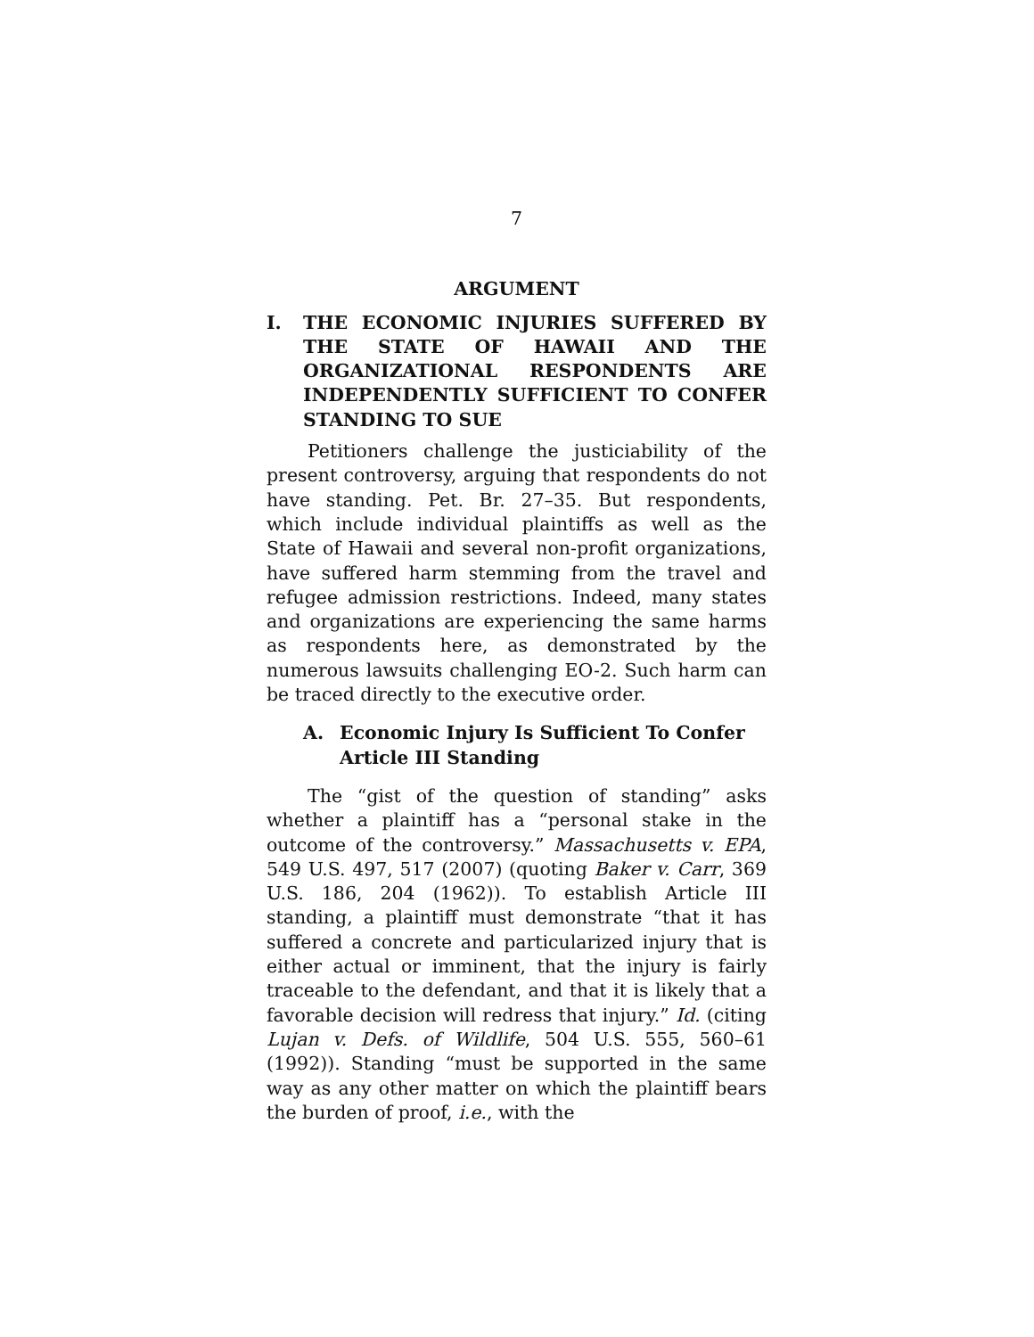7
ARGUMENT
I. THE ECONOMIC INJURIES SUFFERED BY THE STATE OF HAWAII AND THE ORGANIZATIONAL RESPONDENTS ARE INDEPENDENTLY SUFFICIENT TO CONFER STANDING TO SUE
Petitioners challenge the justiciability of the present controversy, arguing that respondents do not have standing. Pet. Br. 27–35. But respondents, which include individual plaintiffs as well as the State of Hawaii and several non-profit organizations, have suffered harm stemming from the travel and refugee admission restrictions. Indeed, many states and organizations are experiencing the same harms as respondents here, as demonstrated by the numerous lawsuits challenging EO-2. Such harm can be traced directly to the executive order.
A. Economic Injury Is Sufficient To Confer Article III Standing
The “gist of the question of standing” asks whether a plaintiff has a “personal stake in the outcome of the controversy.” Massachusetts v. EPA, 549 U.S. 497, 517 (2007) (quoting Baker v. Carr, 369 U.S. 186, 204 (1962)). To establish Article III standing, a plaintiff must demonstrate “that it has suffered a concrete and particularized injury that is either actual or imminent, that the injury is fairly traceable to the defendant, and that it is likely that a favorable decision will redress that injury.” Id. (citing Lujan v. Defs. of Wildlife, 504 U.S. 555, 560–61 (1992)). Standing “must be supported in the same way as any other matter on which the plaintiff bears the burden of proof, i.e., with the